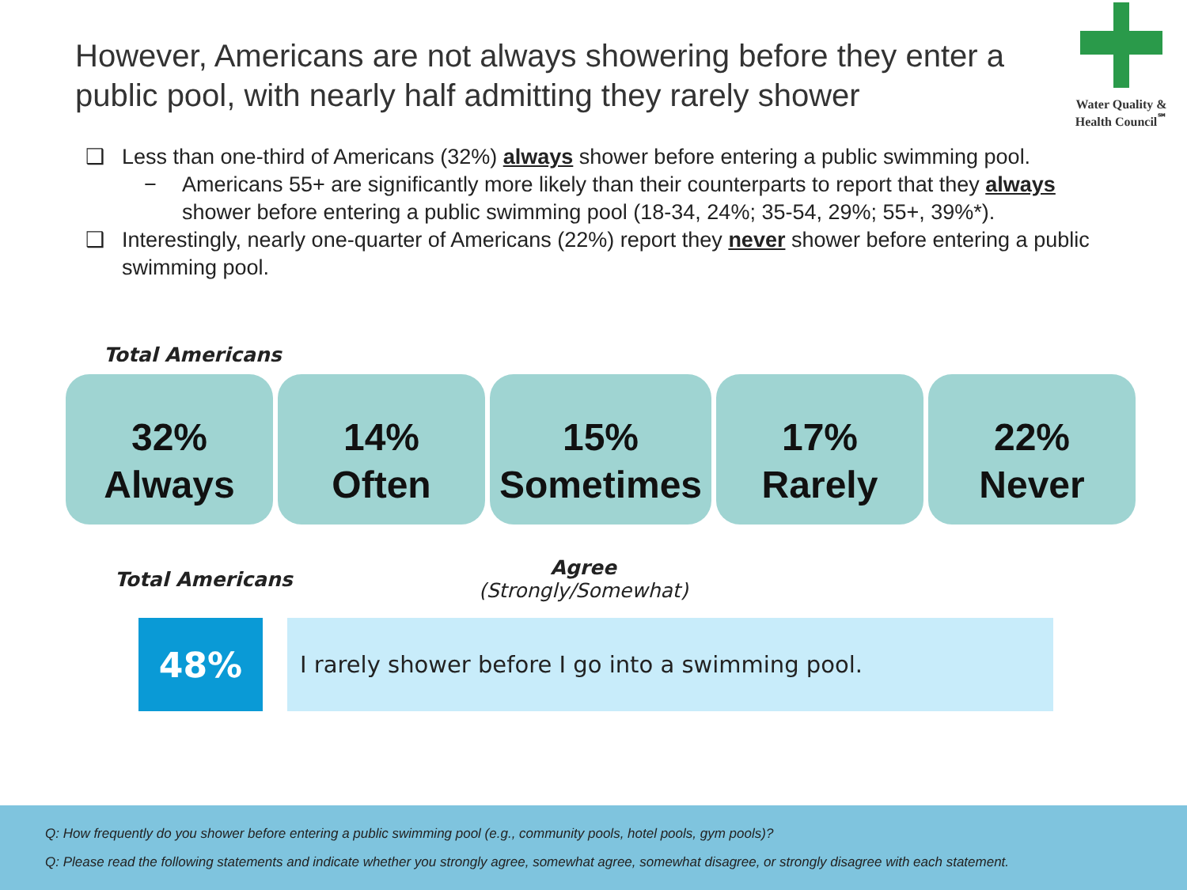However, Americans are not always showering before they enter a public pool, with nearly half admitting they rarely shower
Water Quality &
Health Council<sup>℠</sup>
❑ Less than one-third of Americans (32%) always shower before entering a public swimming pool.
− Americans 55+ are significantly more likely than their counterparts to report that they always shower before entering a public swimming pool (18-34, 24%; 35-54, 29%; 55+, 39%*).
❑ Interestingly, nearly one-quarter of Americans (22%) report they never shower before entering a public swimming pool.
Total Americans
32%
Always
14%
Often
15%
Sometimes
17%
Rarely
22%
Never
Total Americans
Agree
(Strongly/Somewhat)
48%
I rarely shower before I go into a swimming pool.
Q: How frequently do you shower before entering a public swimming pool (e.g., community pools, hotel pools, gym pools)?
Q: Please read the following statements and indicate whether you strongly agree, somewhat agree, somewhat disagree, or strongly disagree with each statement.